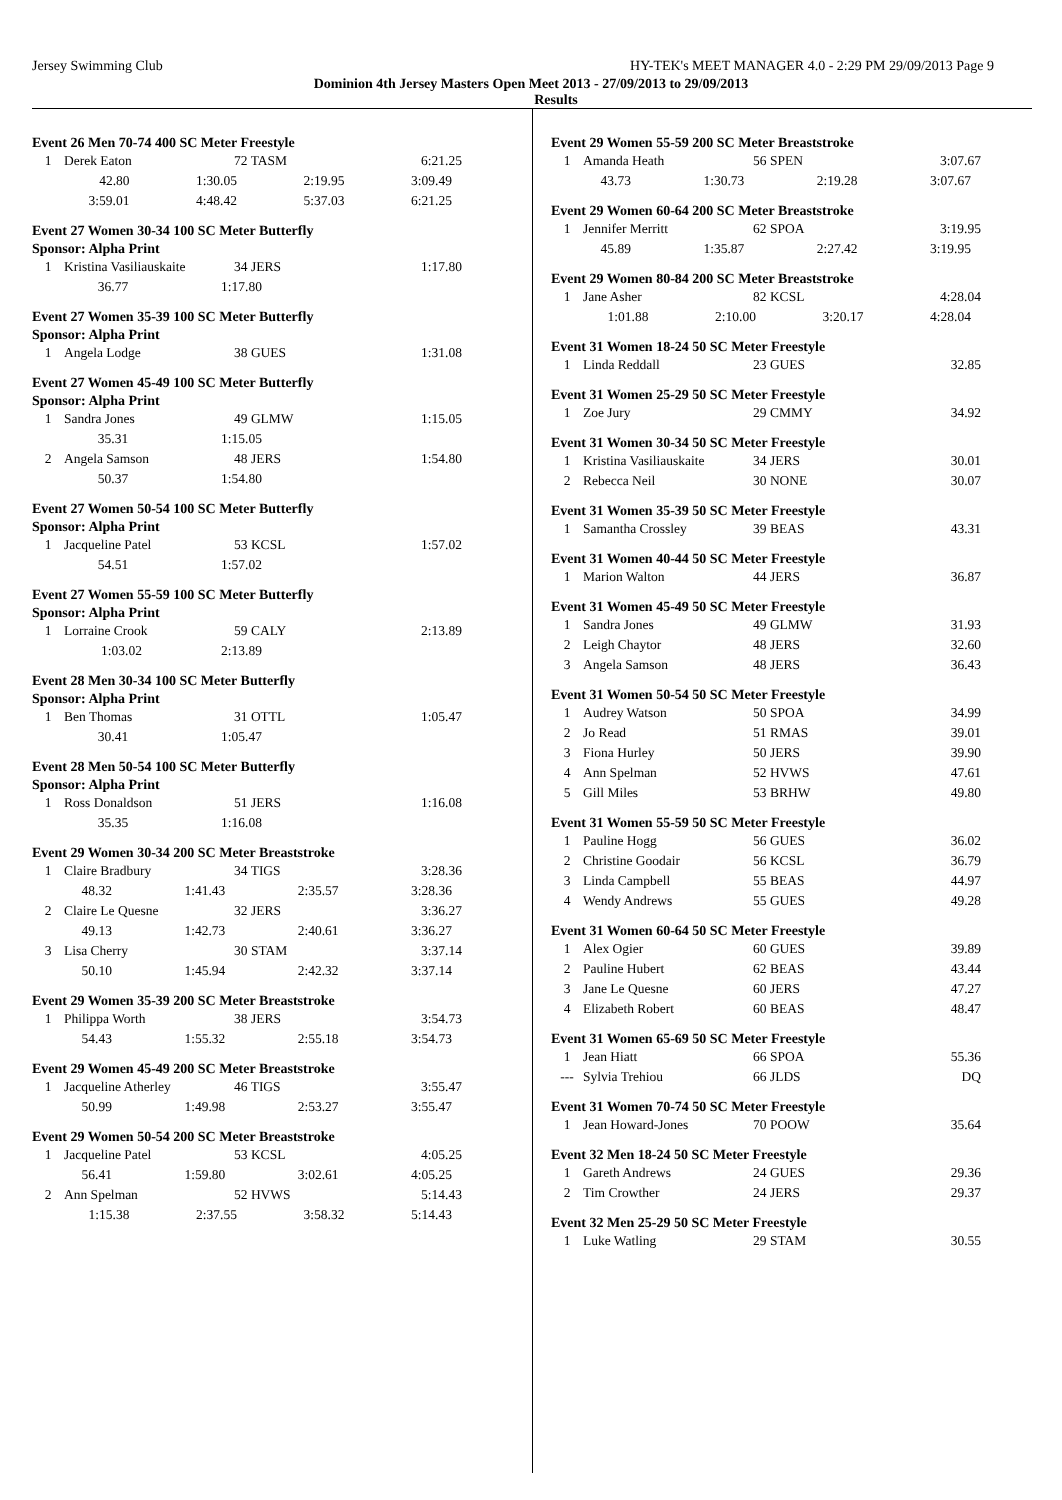Jersey Swimming Club HY-TEK's MEET MANAGER 4.0 - 2:29 PM 29/09/2013 Page 9
Dominion 4th Jersey Masters Open Meet 2013 - 27/09/2013 to 29/09/2013
Results
Event 26 Men 70-74 400 SC Meter Freestyle
| 1 | Derek Eaton | 72 TASM | 6:21.25 |
| 42.80 | 1:30.05 | 2:19.95 | 3:09.49 |
| 3:59.01 | 4:48.42 | 5:37.03 | 6:21.25 |
Event 27 Women 30-34 100 SC Meter Butterfly
Sponsor: Alpha Print
| 1 | Kristina Vasiliauskaite | 34 JERS | 1:17.80 |
| 36.77 | 1:17.80 |
Event 27 Women 35-39 100 SC Meter Butterfly
Sponsor: Alpha Print
| 1 | Angela Lodge | 38 GUES | 1:31.08 |
Event 27 Women 45-49 100 SC Meter Butterfly
Sponsor: Alpha Print
| 1 | Sandra Jones | 49 GLMW | 1:15.05 |
| 35.31 | 1:15.05 |
| 2 | Angela Samson | 48 JERS | 1:54.80 |
| 50.37 | 1:54.80 |
Event 27 Women 50-54 100 SC Meter Butterfly
Sponsor: Alpha Print
| 1 | Jacqueline Patel | 53 KCSL | 1:57.02 |
| 54.51 | 1:57.02 |
Event 27 Women 55-59 100 SC Meter Butterfly
Sponsor: Alpha Print
| 1 | Lorraine Crook | 59 CALY | 2:13.89 |
| 1:03.02 | 2:13.89 |
Event 28 Men 30-34 100 SC Meter Butterfly
Sponsor: Alpha Print
| 1 | Ben Thomas | 31 OTTL | 1:05.47 |
| 30.41 | 1:05.47 |
Event 28 Men 50-54 100 SC Meter Butterfly
Sponsor: Alpha Print
| 1 | Ross Donaldson | 51 JERS | 1:16.08 |
| 35.35 | 1:16.08 |
Event 29 Women 30-34 200 SC Meter Breaststroke
| 1 | Claire Bradbury | 34 TIGS | 3:28.36 |
| 48.32 | 1:41.43 | 2:35.57 | 3:28.36 |
| 2 | Claire Le Quesne | 32 JERS | 3:36.27 |
| 49.13 | 1:42.73 | 2:40.61 | 3:36.27 |
| 3 | Lisa Cherry | 30 STAM | 3:37.14 |
| 50.10 | 1:45.94 | 2:42.32 | 3:37.14 |
Event 29 Women 35-39 200 SC Meter Breaststroke
| 1 | Philippa Worth | 38 JERS | 3:54.73 |
| 54.43 | 1:55.32 | 2:55.18 | 3:54.73 |
Event 29 Women 45-49 200 SC Meter Breaststroke
| 1 | Jacqueline Atherley | 46 TIGS | 3:55.47 |
| 50.99 | 1:49.98 | 2:53.27 | 3:55.47 |
Event 29 Women 50-54 200 SC Meter Breaststroke
| 1 | Jacqueline Patel | 53 KCSL | 4:05.25 |
| 56.41 | 1:59.80 | 3:02.61 | 4:05.25 |
| 2 | Ann Spelman | 52 HVWS | 5:14.43 |
| 1:15.38 | 2:37.55 | 3:58.32 | 5:14.43 |
Event 29 Women 55-59 200 SC Meter Breaststroke
| 1 | Amanda Heath | 56 SPEN | 3:07.67 |
| 43.73 | 1:30.73 | 2:19.28 | 3:07.67 |
Event 29 Women 60-64 200 SC Meter Breaststroke
| 1 | Jennifer Merritt | 62 SPOA | 3:19.95 |
| 45.89 | 1:35.87 | 2:27.42 | 3:19.95 |
Event 29 Women 80-84 200 SC Meter Breaststroke
| 1 | Jane Asher | 82 KCSL | 4:28.04 |
| 1:01.88 | 2:10.00 | 3:20.17 | 4:28.04 |
Event 31 Women 18-24 50 SC Meter Freestyle
| 1 | Linda Reddall | 23 GUES | 32.85 |
Event 31 Women 25-29 50 SC Meter Freestyle
| 1 | Zoe Jury | 29 CMMY | 34.92 |
Event 31 Women 30-34 50 SC Meter Freestyle
| 1 | Kristina Vasiliauskaite | 34 JERS | 30.01 |
| 2 | Rebecca Neil | 30 NONE | 30.07 |
Event 31 Women 35-39 50 SC Meter Freestyle
| 1 | Samantha Crossley | 39 BEAS | 43.31 |
Event 31 Women 40-44 50 SC Meter Freestyle
| 1 | Marion Walton | 44 JERS | 36.87 |
Event 31 Women 45-49 50 SC Meter Freestyle
| 1 | Sandra Jones | 49 GLMW | 31.93 |
| 2 | Leigh Chaytor | 48 JERS | 32.60 |
| 3 | Angela Samson | 48 JERS | 36.43 |
Event 31 Women 50-54 50 SC Meter Freestyle
| 1 | Audrey Watson | 50 SPOA | 34.99 |
| 2 | Jo Read | 51 RMAS | 39.01 |
| 3 | Fiona Hurley | 50 JERS | 39.90 |
| 4 | Ann Spelman | 52 HVWS | 47.61 |
| 5 | Gill Miles | 53 BRHW | 49.80 |
Event 31 Women 55-59 50 SC Meter Freestyle
| 1 | Pauline Hogg | 56 GUES | 36.02 |
| 2 | Christine Goodair | 56 KCSL | 36.79 |
| 3 | Linda Campbell | 55 BEAS | 44.97 |
| 4 | Wendy Andrews | 55 GUES | 49.28 |
Event 31 Women 60-64 50 SC Meter Freestyle
| 1 | Alex Ogier | 60 GUES | 39.89 |
| 2 | Pauline Hubert | 62 BEAS | 43.44 |
| 3 | Jane Le Quesne | 60 JERS | 47.27 |
| 4 | Elizabeth Robert | 60 BEAS | 48.47 |
Event 31 Women 65-69 50 SC Meter Freestyle
| 1 | Jean Hiatt | 66 SPOA | 55.36 |
| --- | Sylvia Trehiou | 66 JLDS | DQ |
Event 31 Women 70-74 50 SC Meter Freestyle
| 1 | Jean Howard-Jones | 70 POOW | 35.64 |
Event 32 Men 18-24 50 SC Meter Freestyle
| 1 | Gareth Andrews | 24 GUES | 29.36 |
| 2 | Tim Crowther | 24 JERS | 29.37 |
Event 32 Men 25-29 50 SC Meter Freestyle
| 1 | Luke Watling | 29 STAM | 30.55 |